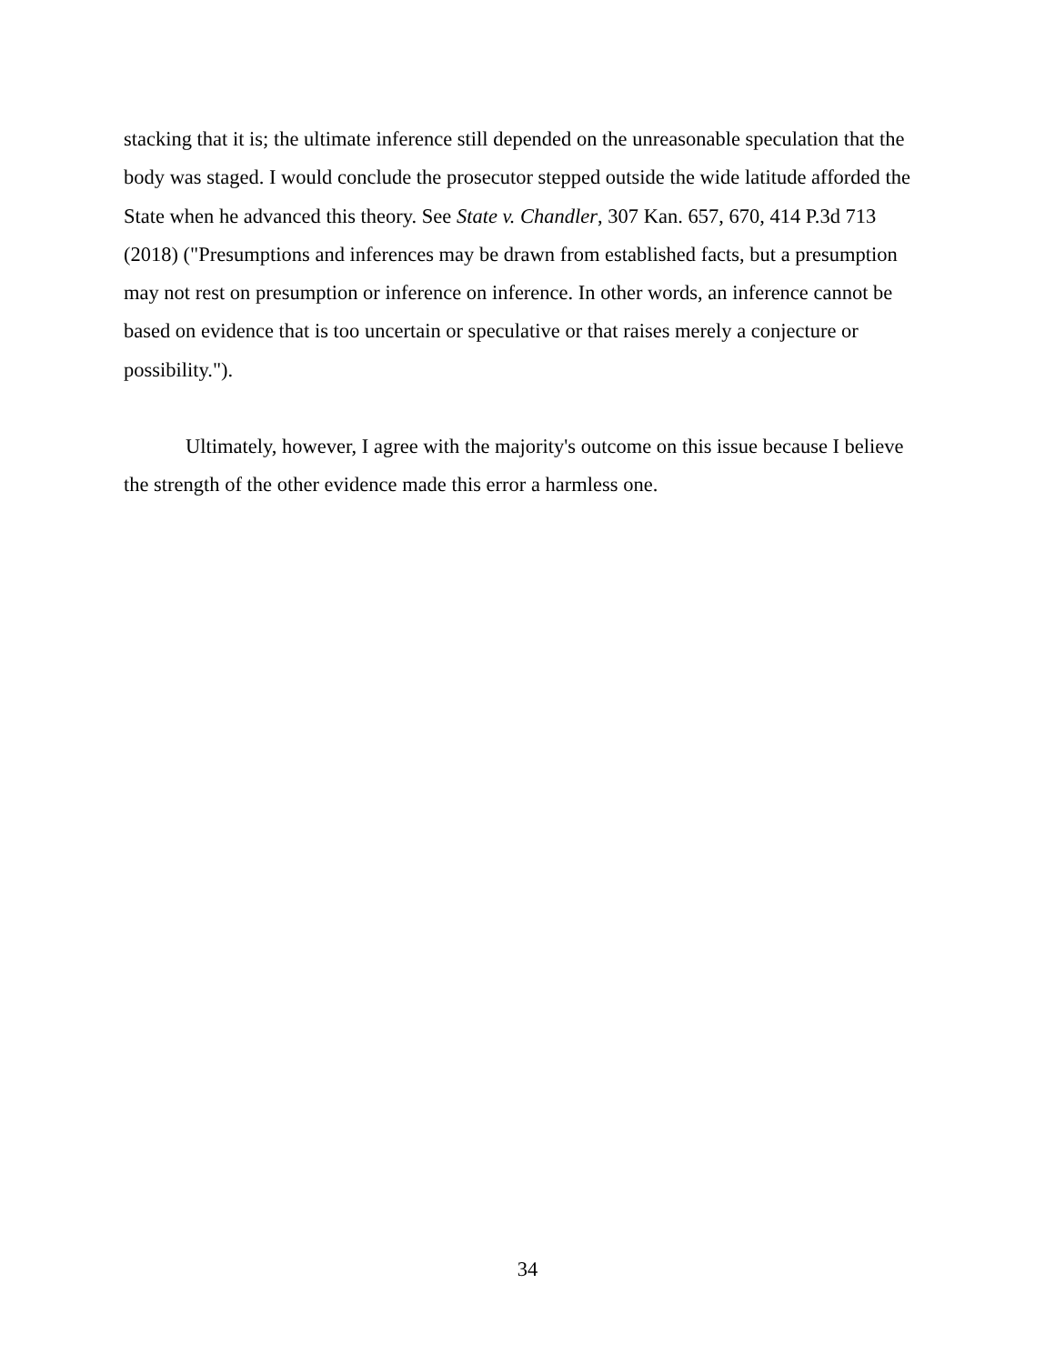stacking that it is; the ultimate inference still depended on the unreasonable speculation that the body was staged. I would conclude the prosecutor stepped outside the wide latitude afforded the State when he advanced this theory. See State v. Chandler, 307 Kan. 657, 670, 414 P.3d 713 (2018) ("Presumptions and inferences may be drawn from established facts, but a presumption may not rest on presumption or inference on inference. In other words, an inference cannot be based on evidence that is too uncertain or speculative or that raises merely a conjecture or possibility.").
Ultimately, however, I agree with the majority's outcome on this issue because I believe the strength of the other evidence made this error a harmless one.
34